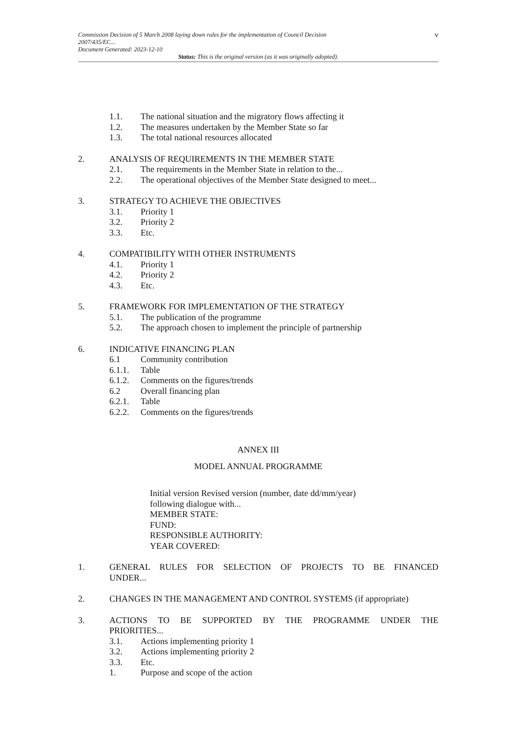v Commission Decision of 5 March 2008 laying down rules for the implementation of Council Decision
2007/435/EC...
Document Generated: 2023-12-10
Status: This is the original version (as it was originally adopted).
1.1. The national situation and the migratory flows affecting it
1.2. The measures undertaken by the Member State so far
1.3. The total national resources allocated
2. ANALYSIS OF REQUIREMENTS IN THE MEMBER STATE
2.1. The requirements in the Member State in relation to the...
2.2. The operational objectives of the Member State designed to meet...
3. STRATEGY TO ACHIEVE THE OBJECTIVES
3.1. Priority 1
3.2. Priority 2
3.3. Etc.
4. COMPATIBILITY WITH OTHER INSTRUMENTS
4.1. Priority 1
4.2. Priority 2
4.3. Etc.
5. FRAMEWORK FOR IMPLEMENTATION OF THE STRATEGY
5.1. The publication of the programme
5.2. The approach chosen to implement the principle of partnership
6. INDICATIVE FINANCING PLAN
6.1 Community contribution
6.1.1. Table
6.1.2. Comments on the figures/trends
6.2 Overall financing plan
6.2.1. Table
6.2.2. Comments on the figures/trends
ANNEX III
MODEL ANNUAL PROGRAMME
Initial version Revised version (number, date dd/mm/year)
following dialogue with...
MEMBER STATE:
FUND:
RESPONSIBLE AUTHORITY:
YEAR COVERED:
1. GENERAL RULES FOR SELECTION OF PROJECTS TO BE FINANCED UNDER...
2. CHANGES IN THE MANAGEMENT AND CONTROL SYSTEMS (if appropriate)
3. ACTIONS TO BE SUPPORTED BY THE PROGRAMME UNDER THE PRIORITIES...
3.1. Actions implementing priority 1
3.2. Actions implementing priority 2
3.3. Etc.
1. Purpose and scope of the action